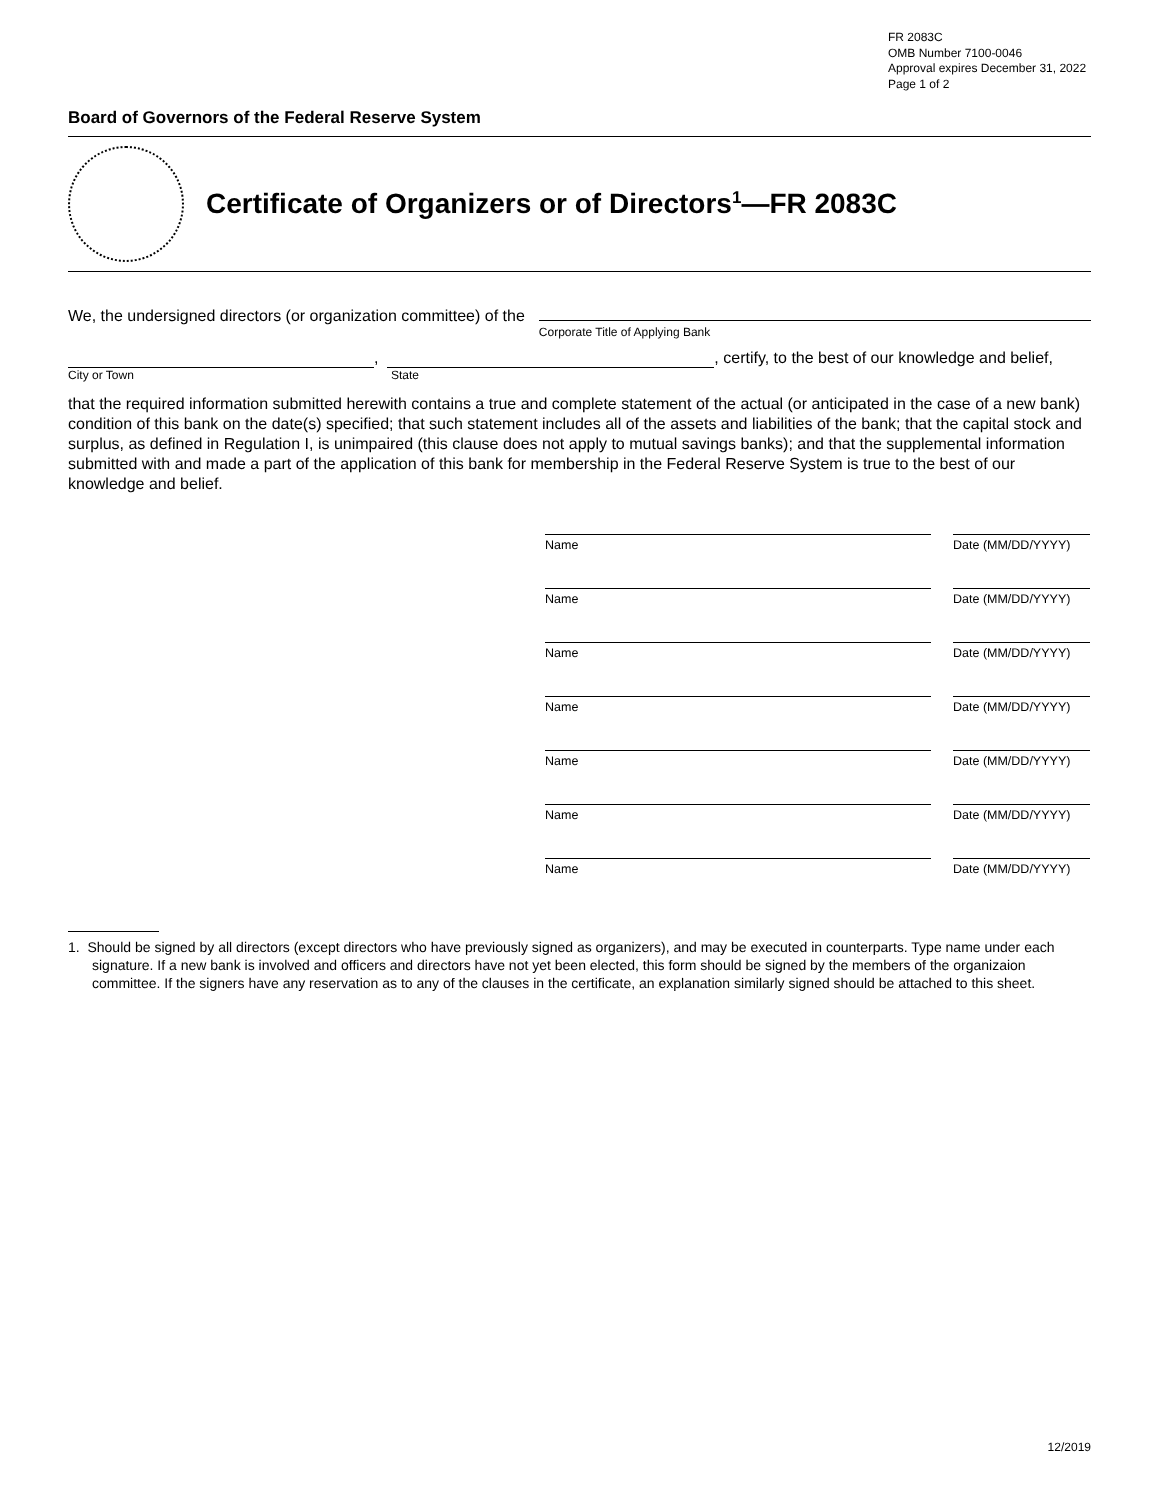FR 2083C
OMB Number 7100-0046
Approval expires December 31, 2022
Page 1 of 2
Board of Governors of the Federal Reserve System
Certificate of Organizers or of Directors<sup>1</sup>—FR 2083C
We, the undersigned directors (or organization committee) of the Corporate Title of Applying Bank
, , certify, to the best of our knowledge and belief,
City or Town State
that the required information submitted herewith contains a true and complete statement of the actual (or anticipated in the case of a new bank) condition of this bank on the date(s) specified; that such statement includes all of the assets and liabilities of the bank; that the capital stock and surplus, as defined in Regulation I, is unimpaired (this clause does not apply to mutual savings banks); and that the supplemental information submitted with and made a part of the application of this bank for membership in the Federal Reserve System is true to the best of our knowledge and belief.
Name Date (MM/DD/YYYY)
Name Date (MM/DD/YYYY)
Name Date (MM/DD/YYYY)
Name Date (MM/DD/YYYY)
Name Date (MM/DD/YYYY)
Name Date (MM/DD/YYYY)
Name Date (MM/DD/YYYY)
1. Should be signed by all directors (except directors who have previously signed as organizers), and may be executed in counterparts. Type name under each signature. If a new bank is involved and officers and directors have not yet been elected, this form should be signed by the members of the organizaion committee. If the signers have any reservation as to any of the clauses in the certificate, an explanation similarly signed should be attached to this sheet.
12/2019